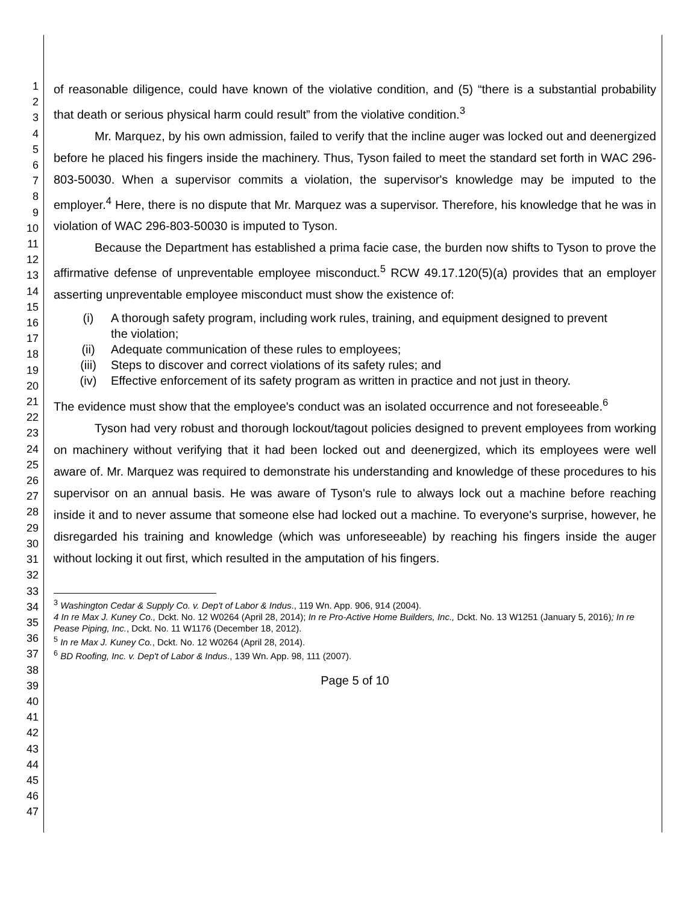1
2
3
4
5
6
7
8
9
10
11
12
13
14
15
16
17
18
19
20
21
22
23
24
25
26
27
28
29
30
31
32
33
34
35
36
37
38
39
40
41
42
43
44
45
46
47
of reasonable diligence, could have known of the violative condition, and (5) “there is a substantial probability that death or serious physical harm could result” from the violative condition.<sup>3</sup>
Mr. Marquez, by his own admission, failed to verify that the incline auger was locked out and deenergized before he placed his fingers inside the machinery. Thus, Tyson failed to meet the standard set forth in WAC 296-803-50030. When a supervisor commits a violation, the supervisor's knowledge may be imputed to the employer.<sup>4</sup> Here, there is no dispute that Mr. Marquez was a supervisor. Therefore, his knowledge that he was in violation of WAC 296-803-50030 is imputed to Tyson.
Because the Department has established a prima facie case, the burden now shifts to Tyson to prove the affirmative defense of unpreventable employee misconduct.<sup>5</sup> RCW 49.17.120(5)(a) provides that an employer asserting unpreventable employee misconduct must show the existence of:
(i) A thorough safety program, including work rules, training, and equipment designed to prevent the violation;
(ii) Adequate communication of these rules to employees;
(iii) Steps to discover and correct violations of its safety rules; and
(iv) Effective enforcement of its safety program as written in practice and not just in theory.
The evidence must show that the employee's conduct was an isolated occurrence and not foreseeable.<sup>6</sup>
Tyson had very robust and thorough lockout/tagout policies designed to prevent employees from working on machinery without verifying that it had been locked out and deenergized, which its employees were well aware of. Mr. Marquez was required to demonstrate his understanding and knowledge of these procedures to his supervisor on an annual basis. He was aware of Tyson's rule to always lock out a machine before reaching inside it and to never assume that someone else had locked out a machine. To everyone's surprise, however, he disregarded his training and knowledge (which was unforeseeable) by reaching his fingers inside the auger without locking it out first, which resulted in the amputation of his fingers.
<sup>3</sup> Washington Cedar & Supply Co. v. Dep't of Labor & Indus., 119 Wn. App. 906, 914 (2004).
4 In re Max J. Kuney Co., Dckt. No. 12 W0264 (April 28, 2014); In re Pro-Active Home Builders, Inc., Dckt. No. 13 W1251 (January 5, 2016); In re Pease Piping, Inc., Dckt. No. 11 W1176 (December 18, 2012).
<sup>5</sup> In re Max J. Kuney Co., Dckt. No. 12 W0264 (April 28, 2014).
<sup>6</sup> BD Roofing, Inc. v. Dep't of Labor & Indus., 139 Wn. App. 98, 111 (2007).
Page 5 of 10